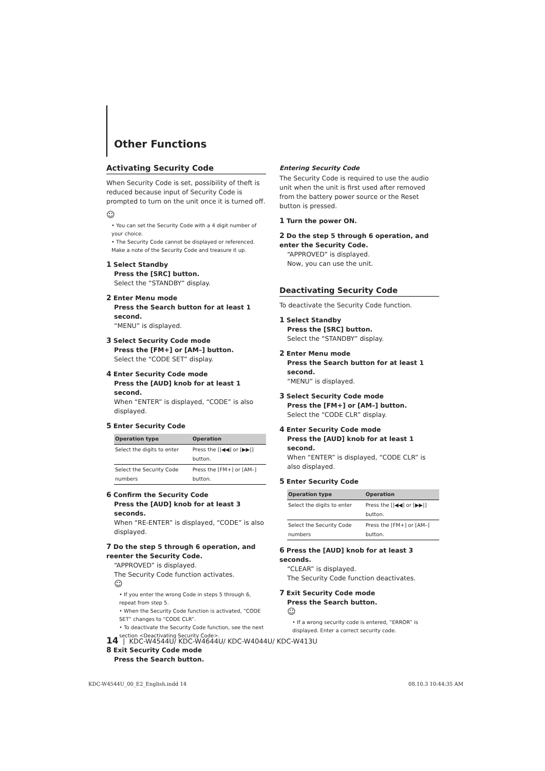Other Functions
Activating Security Code
When Security Code is set, possibility of theft is reduced because input of Security Code is prompted to turn on the unit once it is turned off.
☺
• You can set the Security Code with a 4 digit number of your choice.
• The Security Code cannot be displayed or referenced. Make a note of the Security Code and treasure it up.
1 Select Standby
Press the [SRC] button.
Select the “STANDBY” display.
2 Enter Menu mode
Press the Search button for at least 1 second.
“MENU” is displayed.
3 Select Security Code mode
Press the [FM+] or [AM–] button.
Select the “CODE SET” display.
4 Enter Security Code mode
Press the [AUD] knob for at least 1 second.
When “ENTER” is displayed, “CODE” is also displayed.
5 Enter Security Code
| Operation type | Operation |
| --- | --- |
| Select the digits to enter | Press the [/◀◀] or [▶▶/] button. |
| Select the Security Code numbers | Press the [FM+] or [AM–] button. |
6 Confirm the Security Code
Press the [AUD] knob for at least 3 seconds.
When “RE-ENTER” is displayed, “CODE” is also displayed.
7 Do the step 5 through 6 operation, and reenter the Security Code.
“APPROVED” is displayed.
The Security Code function activates.
☺
• If you enter the wrong Code in steps 5 through 6, repeat from step 5.
• When the Security Code function is activated, “CODE SET” changes to “CODE CLR”.
• To deactivate the Security Code function, see the next section <Deactivating Security Code>.
8 Exit Security Code mode
Press the Search button.
Entering Security Code
The Security Code is required to use the audio unit when the unit is first used after removed from the battery power source or the Reset button is pressed.
1 Turn the power ON.
2 Do the step 5 through 6 operation, and enter the Security Code.
“APPROVED” is displayed.
Now, you can use the unit.
Deactivating Security Code
To deactivate the Security Code function.
1 Select Standby
Press the [SRC] button.
Select the “STANDBY” display.
2 Enter Menu mode
Press the Search button for at least 1 second.
“MENU” is displayed.
3 Select Security Code mode
Press the [FM+] or [AM–] button.
Select the “CODE CLR” display.
4 Enter Security Code mode
Press the [AUD] knob for at least 1 second.
When “ENTER” is displayed, “CODE CLR” is also displayed.
5 Enter Security Code
| Operation type | Operation |
| --- | --- |
| Select the digits to enter | Press the [/◀◀] or [▶▶/] button. |
| Select the Security Code numbers | Press the [FM+] or [AM–] button. |
6 Press the [AUD] knob for at least 3 seconds.
“CLEAR” is displayed.
The Security Code function deactivates.
7 Exit Security Code mode
Press the Search button.
☺
• If a wrong security code is entered, “ERROR” is displayed. Enter a correct security code.
14 | KDC-W4544U/ KDC-W4644U/ KDC-W4044U/ KDC-W413U
KDC-W4544U_00_E2_English.indd 14 08.10.3 10:44:35 AM